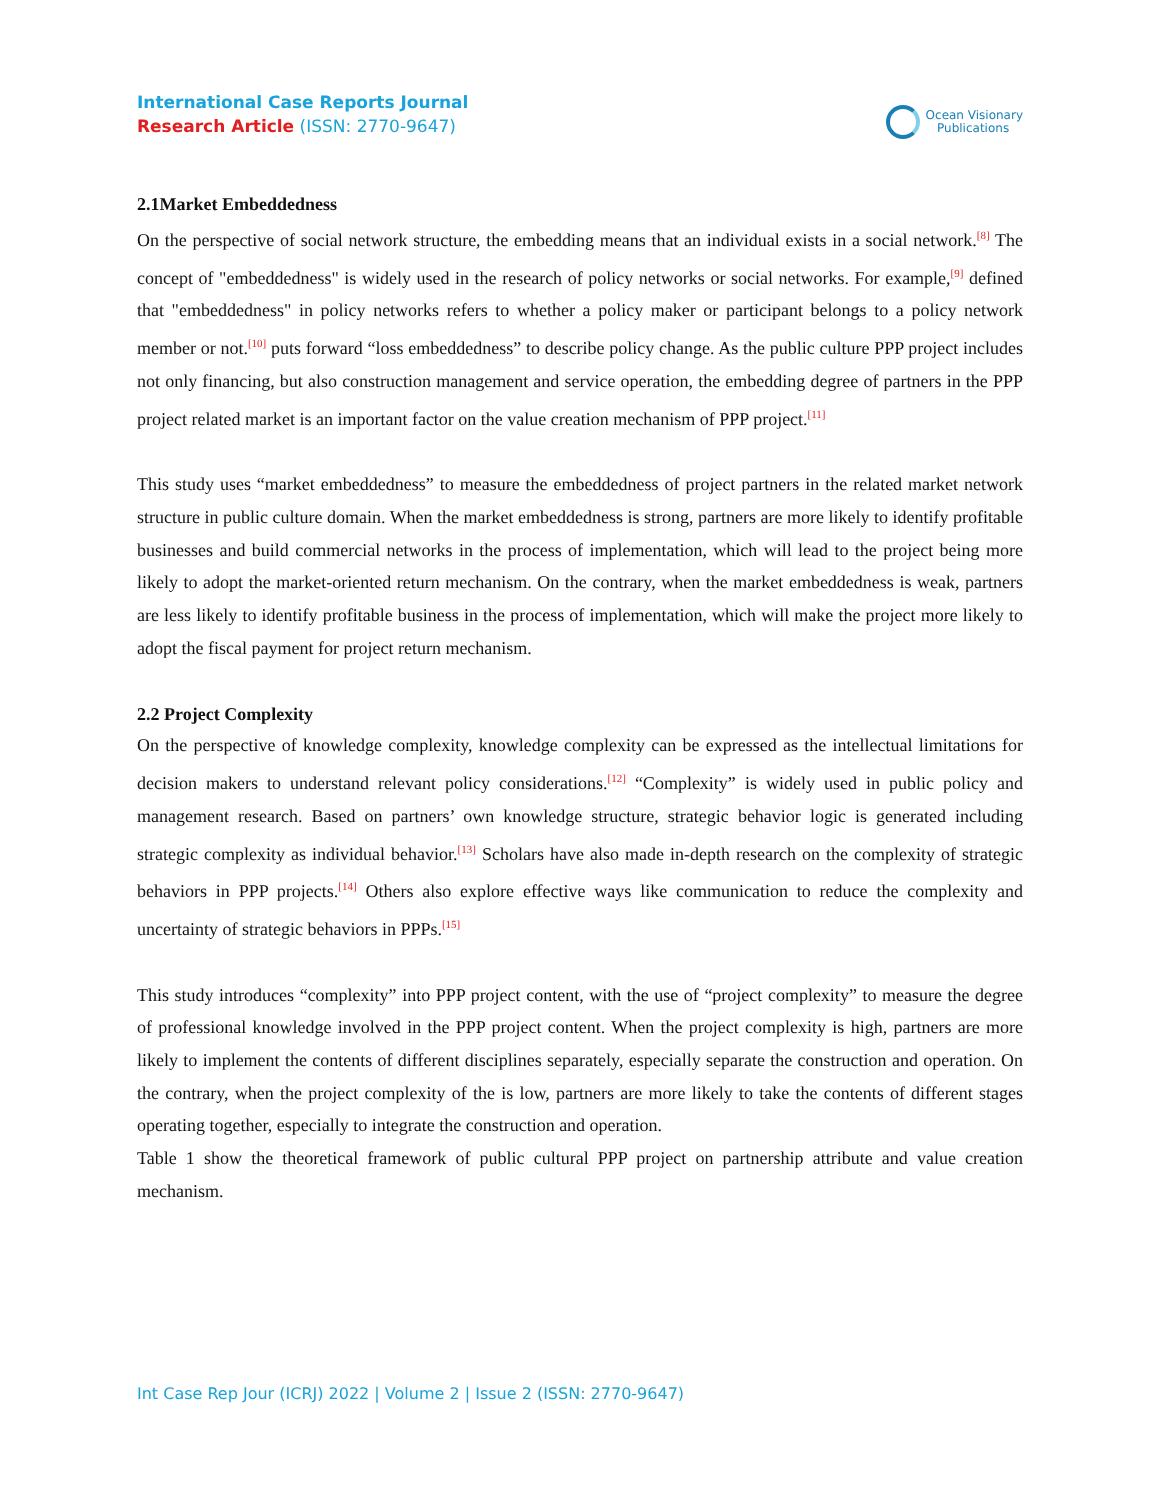International Case Reports Journal
Research Article (ISSN: 2770-9647)
Ocean Visionary
Publications
2.1Market Embeddedness
On the perspective of social network structure, the embedding means that an individual exists in a social network.<sup>[8]</sup> The concept of "embeddedness" is widely used in the research of policy networks or social networks. For example,<sup>[9]</sup> defined that "embeddedness" in policy networks refers to whether a policy maker or participant belongs to a policy network member or not.<sup>[10]</sup> puts forward “loss embeddedness” to describe policy change. As the public culture PPP project includes not only financing, but also construction management and service operation, the embedding degree of partners in the PPP project related market is an important factor on the value creation mechanism of PPP project.<sup>[11]</sup>
This study uses “market embeddedness” to measure the embeddedness of project partners in the related market network structure in public culture domain. When the market embeddedness is strong, partners are more likely to identify profitable businesses and build commercial networks in the process of implementation, which will lead to the project being more likely to adopt the market-oriented return mechanism. On the contrary, when the market embeddedness is weak, partners are less likely to identify profitable business in the process of implementation, which will make the project more likely to adopt the fiscal payment for project return mechanism.
2.2 Project Complexity
On the perspective of knowledge complexity, knowledge complexity can be expressed as the intellectual limitations for decision makers to understand relevant policy considerations.<sup>[12]</sup> “Complexity” is widely used in public policy and management research. Based on partners’ own knowledge structure, strategic behavior logic is generated including strategic complexity as individual behavior.<sup>[13]</sup> Scholars have also made in-depth research on the complexity of strategic behaviors in PPP projects.<sup>[14]</sup> Others also explore effective ways like communication to reduce the complexity and uncertainty of strategic behaviors in PPPs.<sup>[15]</sup>
This study introduces “complexity” into PPP project content, with the use of “project complexity” to measure the degree of professional knowledge involved in the PPP project content. When the project complexity is high, partners are more likely to implement the contents of different disciplines separately, especially separate the construction and operation. On the contrary, when the project complexity of the is low, partners are more likely to take the contents of different stages operating together, especially to integrate the construction and operation.
Table 1 show the theoretical framework of public cultural PPP project on partnership attribute and value creation mechanism.
Int Case Rep Jour (ICRJ) 2022 | Volume 2 | Issue 2 (ISSN: 2770-9647)